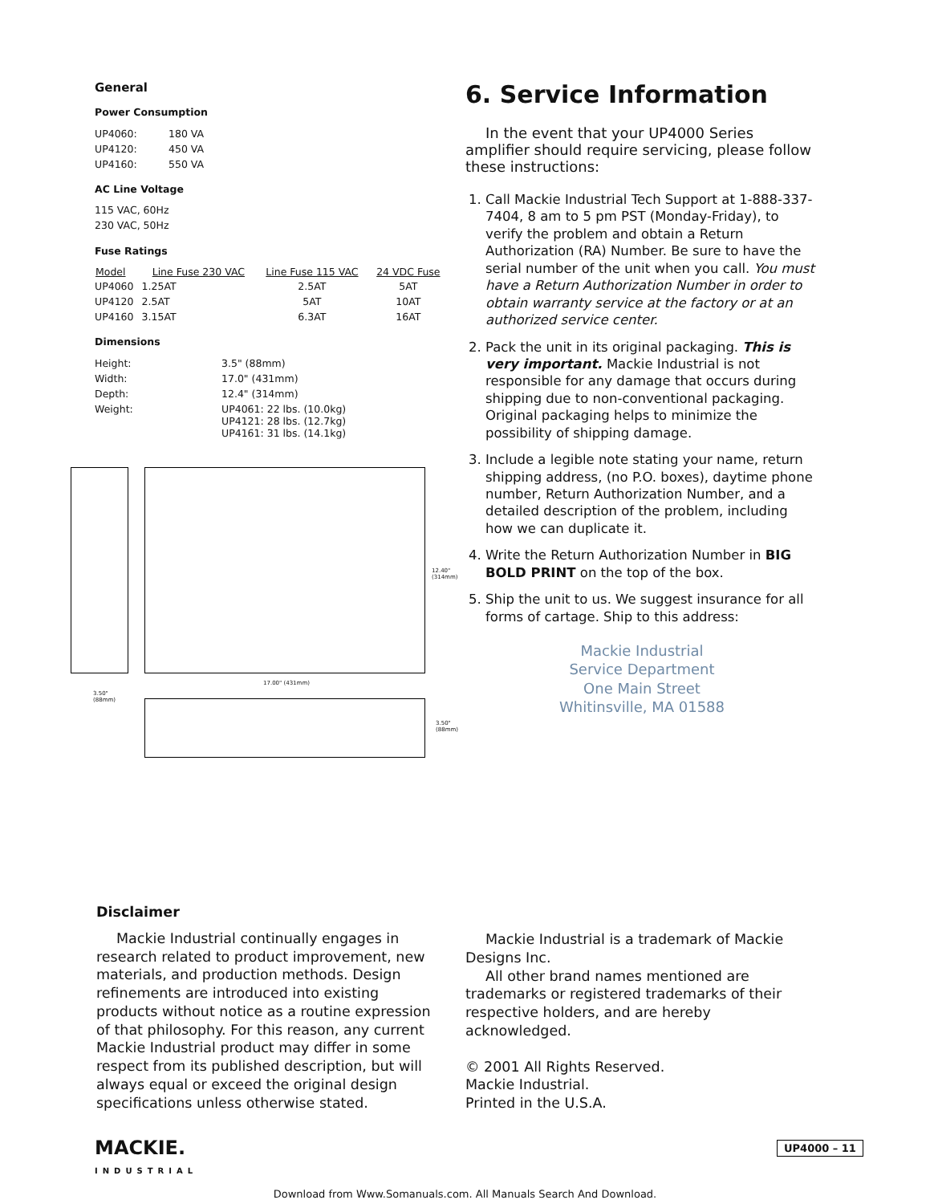General
Power Consumption
| UP4060: | 180 VA |
| UP4120: | 450 VA |
| UP4160: | 550 VA |
AC Line Voltage
115 VAC, 60Hz
230 VAC, 50Hz
Fuse Ratings
| Model | Line Fuse 230 VAC | Line Fuse 115 VAC | 24 VDC Fuse |
| --- | --- | --- | --- |
| UP4060 | 1.25AT | 2.5AT | 5AT |
| UP4120 | 2.5AT | 5AT | 10AT |
| UP4160 | 3.15AT | 6.3AT | 16AT |
Dimensions
| Height: | 3.5" (88mm) |
| Width: | 17.0" (431mm) |
| Depth: | 12.4" (314mm) |
| Weight: | UP4061: 22 lbs. (10.0kg) UP4121: 28 lbs. (12.7kg) UP4161: 31 lbs. (14.1kg) |
12.40"
(314mm)
17.00" (431mm)
3.50"
(88mm)
3.50"
(88mm)
6. Service Information
In the event that your UP4000 Series amplifier should require servicing, please follow these instructions:
1. Call Mackie Industrial Tech Support at 1-888-337-7404, 8 am to 5 pm PST (Monday-Friday), to verify the problem and obtain a Return Authorization (RA) Number. Be sure to have the serial number of the unit when you call. You must have a Return Authorization Number in order to obtain warranty service at the factory or at an authorized service center.
2. Pack the unit in its original packaging. This is very important. Mackie Industrial is not responsible for any damage that occurs during shipping due to non-conventional packaging. Original packaging helps to minimize the possibility of shipping damage.
3. Include a legible note stating your name, return shipping address, (no P.O. boxes), daytime phone number, Return Authorization Number, and a detailed description of the problem, including how we can duplicate it.
4. Write the Return Authorization Number in BIG BOLD PRINT on the top of the box.
5. Ship the unit to us. We suggest insurance for all forms of cartage. Ship to this address:
Mackie Industrial
Service Department
One Main Street
Whitinsville, MA 01588
Disclaimer
Mackie Industrial continually engages in research related to product improvement, new materials, and production methods. Design refinements are introduced into existing products without notice as a routine expression of that philosophy. For this reason, any current Mackie Industrial product may differ in some respect from its published description, but will always equal or exceed the original design specifications unless otherwise stated.
Mackie Industrial is a trademark of Mackie Designs Inc.
All other brand names mentioned are trademarks or registered trademarks of their respective holders, and are hereby acknowledged.
© 2001 All Rights Reserved.
Mackie Industrial.
Printed in the U.S.A.
MACKIE.
INDUSTRIAL
UP4000 – 11
Download from Www.Somanuals.com. All Manuals Search And Download.